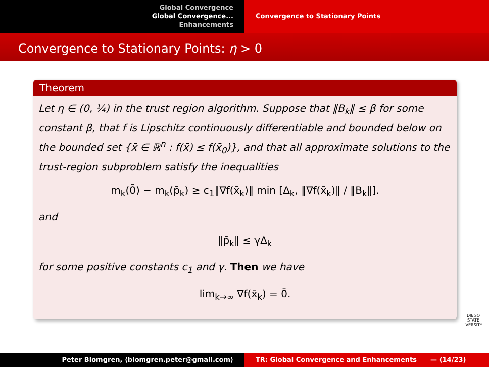Global Convergence
Global Convergence...
Enhancements
Convergence to Stationary Points
Convergence to Stationary Points: η > 0
Theorem
Let η ∈ (0, ¼) in the trust region algorithm. Suppose that ‖B<sub>k</sub>‖ ≤ β for some constant β, that f is Lipschitz continuously differentiable and bounded below on the bounded set {x̄ ∈ ℝ<sup>n</sup> : f(x̄) ≤ f(x̄<sub>0</sub>)}, and that all approximate solutions to the trust-region subproblem satisfy the inequalities
m<sub>k</sub>(0̄) − m<sub>k</sub>(p̄<sub>k</sub>) ≥ c<sub>1</sub>‖∇f(x̄<sub>k</sub>)‖ min [Δ<sub>k</sub>, ‖∇f(x̄<sub>k</sub>)‖ / ‖B<sub>k</sub>‖].
and
‖p̄<sub>k</sub>‖ ≤ γΔ<sub>k</sub>
for some positive constants c<sub>1</sub> and γ. Then we have
lim<sub>k→∞</sub> ∇f(x̄<sub>k</sub>) = 0̄.
DIEGO STATE
IVERSITY
Peter Blomgren, ⟨blomgren.peter@gmail.com⟩ TR: Global Convergence and Enhancements — (14/23)